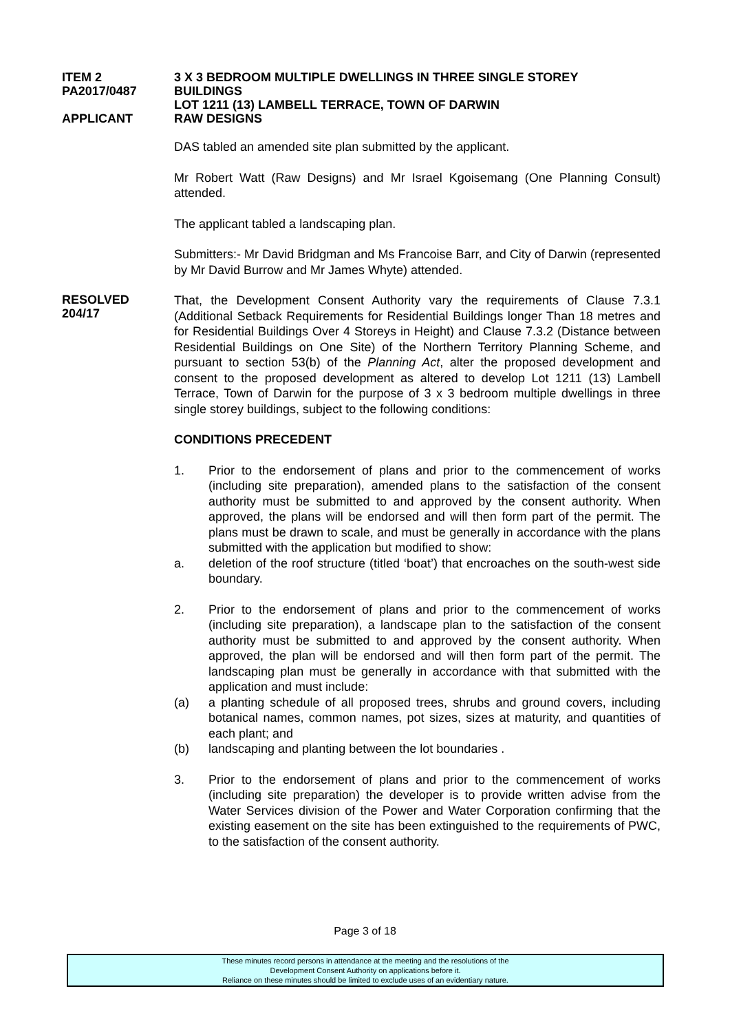ITEM 2
PA2017/0487
APPLICANT
3 X 3 BEDROOM MULTIPLE DWELLINGS IN THREE SINGLE STOREY
BUILDINGS
LOT 1211 (13) LAMBELL TERRACE, TOWN OF DARWIN
RAW DESIGNS
DAS tabled an amended site plan submitted by the applicant.
Mr Robert Watt (Raw Designs) and Mr Israel Kgoisemang (One Planning Consult) attended.
The applicant tabled a landscaping plan.
Submitters:- Mr David Bridgman and Ms Francoise Barr, and City of Darwin (represented by Mr David Burrow and Mr James Whyte) attended.
RESOLVED
204/17
That, the Development Consent Authority vary the requirements of Clause 7.3.1 (Additional Setback Requirements for Residential Buildings longer Than 18 metres and for Residential Buildings Over 4 Storeys in Height) and Clause 7.3.2 (Distance between Residential Buildings on One Site) of the Northern Territory Planning Scheme, and pursuant to section 53(b) of the Planning Act, alter the proposed development and consent to the proposed development as altered to develop Lot 1211 (13) Lambell Terrace, Town of Darwin for the purpose of 3 x 3 bedroom multiple dwellings in three single storey buildings, subject to the following conditions:
CONDITIONS PRECEDENT
1. Prior to the endorsement of plans and prior to the commencement of works (including site preparation), amended plans to the satisfaction of the consent authority must be submitted to and approved by the consent authority. When approved, the plans will be endorsed and will then form part of the permit. The plans must be drawn to scale, and must be generally in accordance with the plans submitted with the application but modified to show:
a. deletion of the roof structure (titled ‘boat’) that encroaches on the south-west side boundary.
2. Prior to the endorsement of plans and prior to the commencement of works (including site preparation), a landscape plan to the satisfaction of the consent authority must be submitted to and approved by the consent authority. When approved, the plan will be endorsed and will then form part of the permit. The landscaping plan must be generally in accordance with that submitted with the application and must include:
(a) a planting schedule of all proposed trees, shrubs and ground covers, including botanical names, common names, pot sizes, sizes at maturity, and quantities of each plant; and
(b) landscaping and planting between the lot boundaries .
3. Prior to the endorsement of plans and prior to the commencement of works (including site preparation) the developer is to provide written advise from the Water Services division of the Power and Water Corporation confirming that the existing easement on the site has been extinguished to the requirements of PWC, to the satisfaction of the consent authority.
Page 3 of 18
These minutes record persons in attendance at the meeting and the resolutions of the
Development Consent Authority on applications before it.
Reliance on these minutes should be limited to exclude uses of an evidentiary nature.